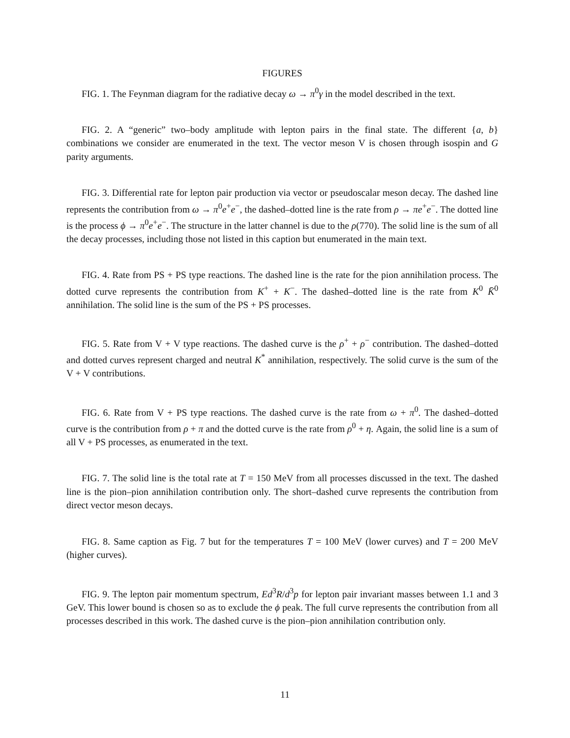FIGURES
FIG. 1. The Feynman diagram for the radiative decay ω → π<sup>0</sup>γ in the model described in the text.
FIG. 2. A “generic” two–body amplitude with lepton pairs in the final state. The different {a, b} combinations we consider are enumerated in the text. The vector meson V is chosen through isospin and G parity arguments.
FIG. 3. Differential rate for lepton pair production via vector or pseudoscalar meson decay. The dashed line represents the contribution from ω → π<sup>0</sup>e<sup>+</sup>e<sup>−</sup>, the dashed–dotted line is the rate from ρ → πe<sup>+</sup>e<sup>−</sup>. The dotted line is the process ϕ → π<sup>0</sup>e<sup>+</sup>e<sup>−</sup>. The structure in the latter channel is due to the ρ(770). The solid line is the sum of all the decay processes, including those not listed in this caption but enumerated in the main text.
FIG. 4. Rate from PS + PS type reactions. The dashed line is the rate for the pion annihilation process. The dotted curve represents the contribution from K<sup>+</sup> + K<sup>−</sup>. The dashed–dotted line is the rate from K<sup>0</sup> K̄<sup>0</sup> annihilation. The solid line is the sum of the PS + PS processes.
FIG. 5. Rate from V + V type reactions. The dashed curve is the ρ<sup>+</sup> + ρ<sup>−</sup> contribution. The dashed–dotted and dotted curves represent charged and neutral K<sup>*</sup> annihilation, respectively. The solid curve is the sum of the V + V contributions.
FIG. 6. Rate from V + PS type reactions. The dashed curve is the rate from ω + π<sup>0</sup>. The dashed–dotted curve is the contribution from ρ + π and the dotted curve is the rate from ρ<sup>0</sup> + η. Again, the solid line is a sum of all V + PS processes, as enumerated in the text.
FIG. 7. The solid line is the total rate at T = 150 MeV from all processes discussed in the text. The dashed line is the pion–pion annihilation contribution only. The short–dashed curve represents the contribution from direct vector meson decays.
FIG. 8. Same caption as Fig. 7 but for the temperatures T = 100 MeV (lower curves) and T = 200 MeV (higher curves).
FIG. 9. The lepton pair momentum spectrum, Ed<sup>3</sup>R/d<sup>3</sup>p for lepton pair invariant masses between 1.1 and 3 GeV. This lower bound is chosen so as to exclude the ϕ peak. The full curve represents the contribution from all processes described in this work. The dashed curve is the pion–pion annihilation contribution only.
11